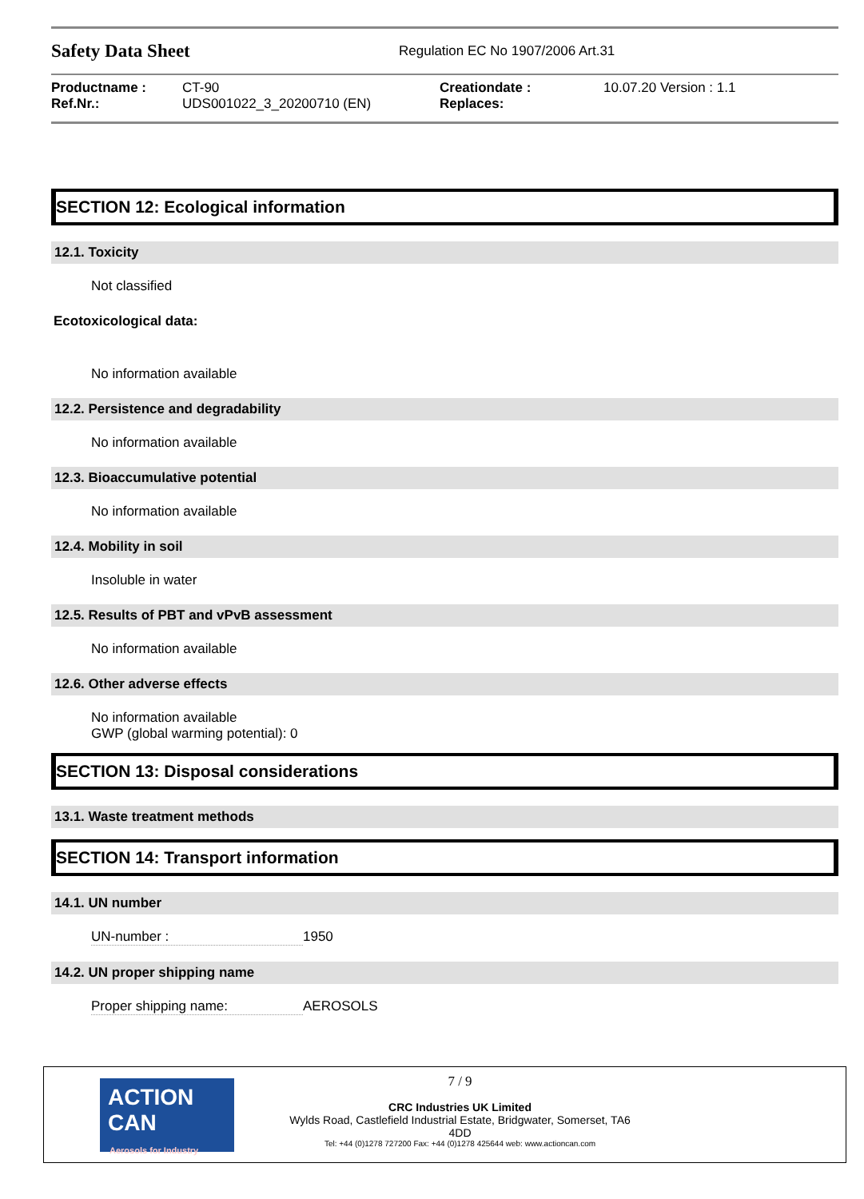Safety Data Sheet Regulation EC No 1907/2006 Art.31
| Productname : | CT-90 | Creationdate : | 10.07.20 Version : 1.1 |
| Ref.Nr.: | UDS001022_3_20200710 (EN) | Replaces: | |
SECTION 12: Ecological information
12.1. Toxicity
Not classified
Ecotoxicological data:
No information available
12.2. Persistence and degradability
No information available
12.3. Bioaccumulative potential
No information available
12.4. Mobility in soil
Insoluble in water
12.5. Results of PBT and vPvB assessment
No information available
12.6. Other adverse effects
No information available
GWP (global warming potential): 0
SECTION 13: Disposal considerations
13.1. Waste treatment methods
SECTION 14: Transport information
14.1. UN number
UN-number : 1950
14.2. UN proper shipping name
Proper shipping name: AEROSOLS
ACTION CAN
Aerosols for Industry
7 / 9
CRC Industries UK Limited
Wylds Road, Castlefield Industrial Estate, Bridgwater, Somerset, TA6
4DD
Tel: +44 (0)1278 727200 Fax: +44 (0)1278 425644 web: www.actioncan.com